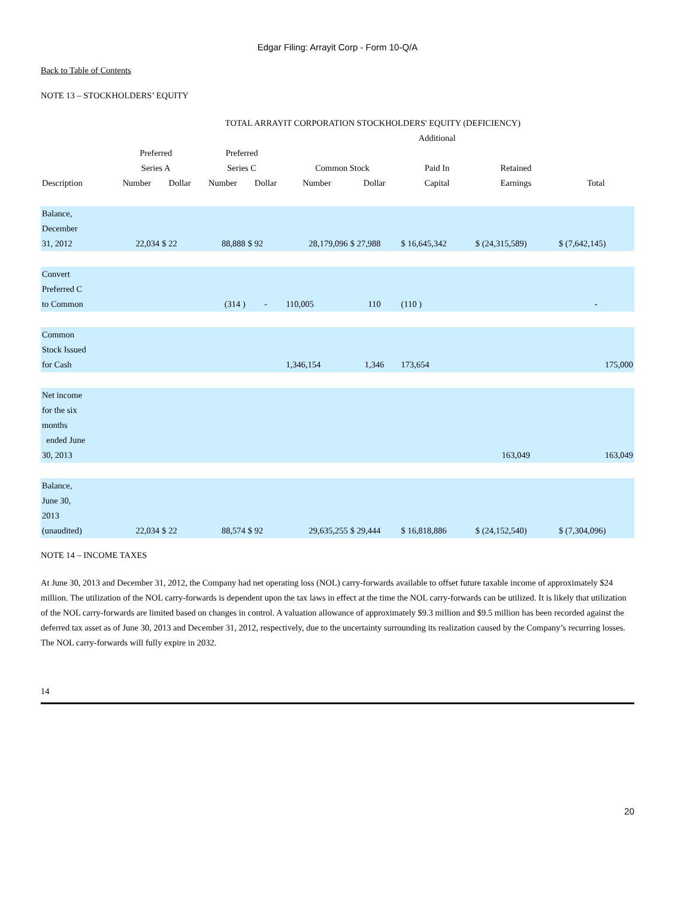Edgar Filing: Arrayit Corp - Form 10-Q/A
Back to Table of Contents
NOTE 13 – STOCKHOLDERS’ EQUITY
| TOTAL ARRAYIT CORPORATION STOCKHOLDERS' EQUITY (DEFICIENCY) | | | | | | | | | |
| --- | --- | --- | --- | --- | --- | --- | --- | --- | --- |
| | Preferred Series A | | Preferred Series C | | Common Stock | | Additional Paid In | Retained | |
| Description | Number | Dollar | Number | Dollar | Number | Dollar | Capital | Earnings | Total |
| Balance, December 31, 2012 | 22,034 | $ 22 | 88,888 | $ 92 | 28,179,096 | $ 27,988 | $ 16,645,342 | $ (24,315,589) | $ (7,642,145) |
| Convert Preferred C to Common | | | (314 ) | - | 110,005 | 110 | (110 ) | | - |
| Common Stock Issued for Cash | | | | | 1,346,154 | 1,346 | 173,654 | | 175,000 |
| Net income for the six months ended June 30, 2013 | | | | | | | | 163,049 | 163,049 |
| Balance, June 30, 2013 (unaudited) | 22,034 | $ 22 | 88,574 | $ 92 | 29,635,255 | $ 29,444 | $ 16,818,886 | $ (24,152,540) | $ (7,304,096) |
NOTE 14 – INCOME TAXES
At June 30, 2013 and December 31, 2012, the Company had net operating loss (NOL) carry-forwards available to offset future taxable income of approximately $24 million. The utilization of the NOL carry-forwards is dependent upon the tax laws in effect at the time the NOL carry-forwards can be utilized. It is likely that utilization of the NOL carry-forwards are limited based on changes in control. A valuation allowance of approximately $9.3 million and $9.5 million has been recorded against the deferred tax asset as of June 30, 2013 and December 31, 2012, respectively, due to the uncertainty surrounding its realization caused by the Company’s recurring losses. The NOL carry-forwards will fully expire in 2032.
14
20